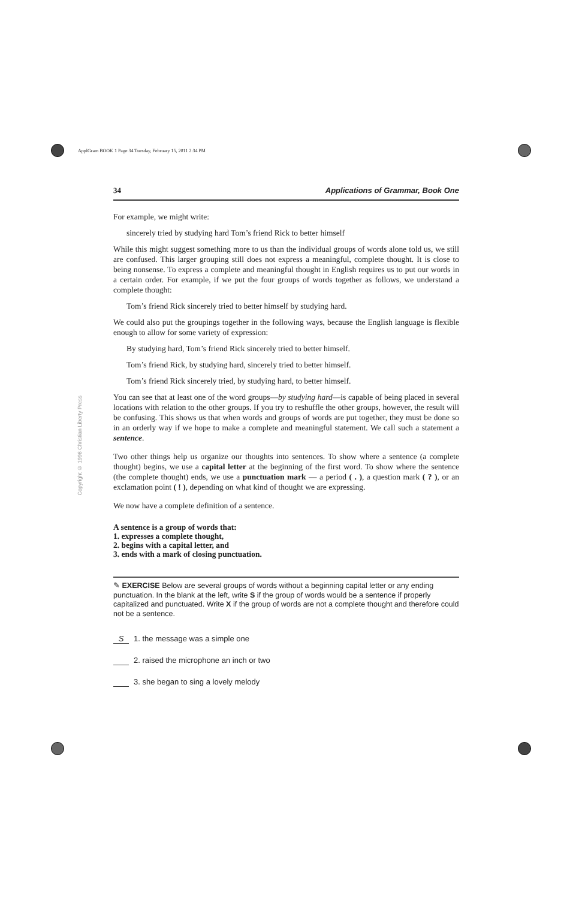ApplGram BOOK 1 Page 34 Tuesday, February 15, 2011 2:34 PM
Copyright © 1996 Christian Liberty Press
34 Applications of Grammar, Book One
For example, we might write:
sincerely tried by studying hard Tom’s friend Rick to better himself
While this might suggest something more to us than the individual groups of words alone told us, we still are confused. This larger grouping still does not express a meaningful, complete thought. It is close to being nonsense. To express a complete and meaningful thought in English requires us to put our words in a certain order. For example, if we put the four groups of words together as follows, we understand a complete thought:
Tom’s friend Rick sincerely tried to better himself by studying hard.
We could also put the groupings together in the following ways, because the English language is flexible enough to allow for some variety of expression:
By studying hard, Tom’s friend Rick sincerely tried to better himself.
Tom’s friend Rick, by studying hard, sincerely tried to better himself.
Tom’s friend Rick sincerely tried, by studying hard, to better himself.
You can see that at least one of the word groups—by studying hard—is capable of being placed in several locations with relation to the other groups. If you try to reshuffle the other groups, however, the result will be confusing. This shows us that when words and groups of words are put together, they must be done so in an orderly way if we hope to make a complete and meaningful statement. We call such a statement a sentence.
Two other things help us organize our thoughts into sentences. To show where a sentence (a complete thought) begins, we use a capital letter at the beginning of the first word. To show where the sentence (the complete thought) ends, we use a punctuation mark — a period ( . ), a question mark ( ? ), or an exclamation point ( ! ), depending on what kind of thought we are expressing.
We now have a complete definition of a sentence.
A sentence is a group of words that:
1. expresses a complete thought,
2. begins with a capital letter, and
3. ends with a mark of closing punctuation.
✎ EXERCISE Below are several groups of words without a beginning capital letter or any ending punctuation. In the blank at the left, write S if the group of words would be a sentence if properly capitalized and punctuated. Write X if the group of words are not a complete thought and therefore could not be a sentence.
S 1. the message was a simple one
2. raised the microphone an inch or two
3. she began to sing a lovely melody